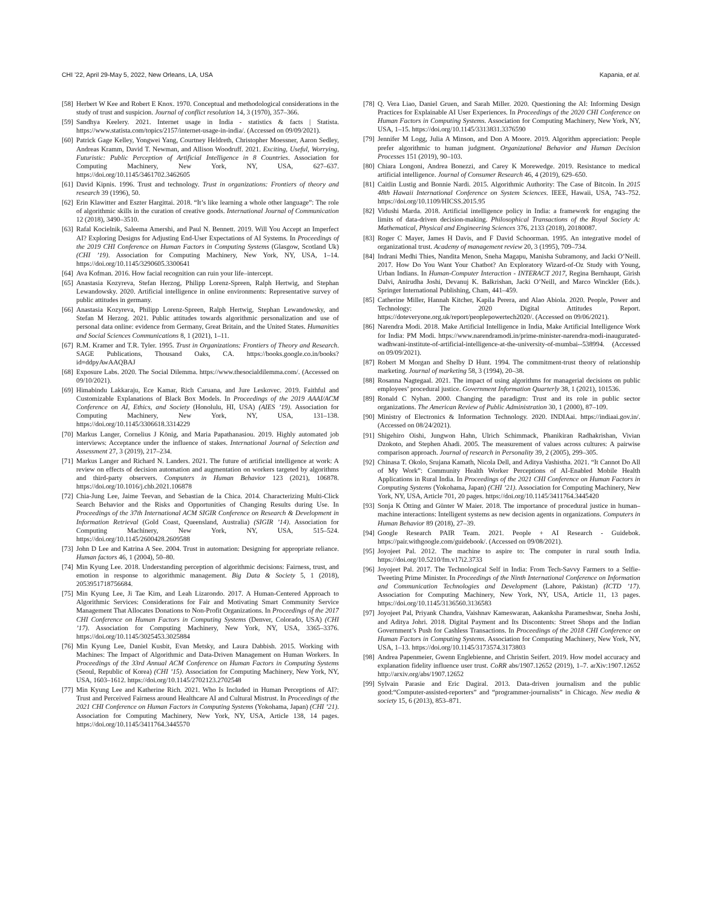CHI ’22, April 29-May 5, 2022, New Orleans, LA, USA Kapania, et al.
[58] Herbert W Kee and Robert E Knox. 1970. Conceptual and methodological considerations in the study of trust and suspicion. Journal of conflict resolution 14, 3 (1970), 357–366.
[59] Sandhya Keelery. 2021. Internet usage in India - statistics & facts | Statista. https://www.statista.com/topics/2157/internet-usage-in-india/. (Accessed on 09/09/2021).
[60] Patrick Gage Kelley, Yongwei Yang, Courtney Heldreth, Christopher Moessner, Aaron Sedley, Andreas Kramm, David T. Newman, and Allison Woodruff. 2021. Exciting, Useful, Worrying, Futuristic: Public Perception of Artificial Intelligence in 8 Countries. Association for Computing Machinery, New York, NY, USA, 627–637. https://doi.org/10.1145/3461702.3462605
[61] David Kipnis. 1996. Trust and technology. Trust in organizations: Frontiers of theory and research 39 (1996), 50.
[62] Erin Klawitter and Eszter Hargittai. 2018. “It’s like learning a whole other language”: The role of algorithmic skills in the curation of creative goods. International Journal of Communication 12 (2018), 3490–3510.
[63] Rafal Kocielnik, Saleema Amershi, and Paul N. Bennett. 2019. Will You Accept an Imperfect AI? Exploring Designs for Adjusting End-User Expectations of AI Systems. In Proceedings of the 2019 CHI Conference on Human Factors in Computing Systems (Glasgow, Scotland Uk) (CHI ’19). Association for Computing Machinery, New York, NY, USA, 1–14. https://doi.org/10.1145/3290605.3300641
[64] Ava Kofman. 2016. How facial recognition can ruin your life–intercept.
[65] Anastasia Kozyreva, Stefan Herzog, Philipp Lorenz-Spreen, Ralph Hertwig, and Stephan Lewandowsky. 2020. Artificial intelligence in online environments: Representative survey of public attitudes in germany.
[66] Anastasia Kozyreva, Philipp Lorenz-Spreen, Ralph Hertwig, Stephan Lewandowsky, and Stefan M Herzog. 2021. Public attitudes towards algorithmic personalization and use of personal data online: evidence from Germany, Great Britain, and the United States. Humanities and Social Sciences Communications 8, 1 (2021), 1–11.
[67] R.M. Kramer and T.R. Tyler. 1995. Trust in Organizations: Frontiers of Theory and Research. SAGE Publications, Thousand Oaks, CA. https://books.google.co.in/books?id=ddpyAwAAQBAJ
[68] Exposure Labs. 2020. The Social Dilemma. https://www.thesocialdilemma.com/. (Accessed on 09/10/2021).
[69] Himabindu Lakkaraju, Ece Kamar, Rich Caruana, and Jure Leskovec. 2019. Faithful and Customizable Explanations of Black Box Models. In Proceedings of the 2019 AAAI/ACM Conference on AI, Ethics, and Society (Honolulu, HI, USA) (AIES ’19). Association for Computing Machinery, New York, NY, USA, 131–138. https://doi.org/10.1145/3306618.3314229
[70] Markus Langer, Cornelius J König, and Maria Papathanasiou. 2019. Highly automated job interviews: Acceptance under the influence of stakes. International Journal of Selection and Assessment 27, 3 (2019), 217–234.
[71] Markus Langer and Richard N. Landers. 2021. The future of artificial intelligence at work: A review on effects of decision automation and augmentation on workers targeted by algorithms and third-party observers. Computers in Human Behavior 123 (2021), 106878. https://doi.org/10.1016/j.chb.2021.106878
[72] Chia-Jung Lee, Jaime Teevan, and Sebastian de la Chica. 2014. Characterizing Multi-Click Search Behavior and the Risks and Opportunities of Changing Results during Use. In Proceedings of the 37th International ACM SIGIR Conference on Research & Development in Information Retrieval (Gold Coast, Queensland, Australia) (SIGIR ’14). Association for Computing Machinery, New York, NY, USA, 515–524. https://doi.org/10.1145/2600428.2609588
[73] John D Lee and Katrina A See. 2004. Trust in automation: Designing for appropriate reliance. Human factors 46, 1 (2004), 50–80.
[74] Min Kyung Lee. 2018. Understanding perception of algorithmic decisions: Fairness, trust, and emotion in response to algorithmic management. Big Data & Society 5, 1 (2018), 2053951718756684.
[75] Min Kyung Lee, Ji Tae Kim, and Leah Lizarondo. 2017. A Human-Centered Approach to Algorithmic Services: Considerations for Fair and Motivating Smart Community Service Management That Allocates Donations to Non-Profit Organizations. In Proceedings of the 2017 CHI Conference on Human Factors in Computing Systems (Denver, Colorado, USA) (CHI ’17). Association for Computing Machinery, New York, NY, USA, 3365–3376. https://doi.org/10.1145/3025453.3025884
[76] Min Kyung Lee, Daniel Kusbit, Evan Metsky, and Laura Dabbish. 2015. Working with Machines: The Impact of Algorithmic and Data-Driven Management on Human Workers. In Proceedings of the 33rd Annual ACM Conference on Human Factors in Computing Systems (Seoul, Republic of Korea) (CHI ’15). Association for Computing Machinery, New York, NY, USA, 1603–1612. https://doi.org/10.1145/2702123.2702548
[77] Min Kyung Lee and Katherine Rich. 2021. Who Is Included in Human Perceptions of AI?: Trust and Perceived Fairness around Healthcare AI and Cultural Mistrust. In Proceedings of the 2021 CHI Conference on Human Factors in Computing Systems (Yokohama, Japan) (CHI ’21). Association for Computing Machinery, New York, NY, USA, Article 138, 14 pages. https://doi.org/10.1145/3411764.3445570
[78] Q. Vera Liao, Daniel Gruen, and Sarah Miller. 2020. Questioning the AI: Informing Design Practices for Explainable AI User Experiences. In Proceedings of the 2020 CHI Conference on Human Factors in Computing Systems. Association for Computing Machinery, New York, NY, USA, 1–15. https://doi.org/10.1145/3313831.3376590
[79] Jennifer M Logg, Julia A Minson, and Don A Moore. 2019. Algorithm appreciation: People prefer algorithmic to human judgment. Organizational Behavior and Human Decision Processes 151 (2019), 90–103.
[80] Chiara Longoni, Andrea Bonezzi, and Carey K Morewedge. 2019. Resistance to medical artificial intelligence. Journal of Consumer Research 46, 4 (2019), 629–650.
[81] Caitlin Lustig and Bonnie Nardi. 2015. Algorithmic Authority: The Case of Bitcoin. In 2015 48th Hawaii International Conference on System Sciences. IEEE, Hawaii, USA, 743–752. https://doi.org/10.1109/HICSS.2015.95
[82] Vidushi Marda. 2018. Artificial intelligence policy in India: a framework for engaging the limits of data-driven decision-making. Philosophical Transactions of the Royal Society A: Mathematical, Physical and Engineering Sciences 376, 2133 (2018), 20180087.
[83] Roger C Mayer, James H Davis, and F David Schoorman. 1995. An integrative model of organizational trust. Academy of management review 20, 3 (1995), 709–734.
[84] Indrani Medhi Thies, Nandita Menon, Sneha Magapu, Manisha Subramony, and Jacki O’Neill. 2017. How Do You Want Your Chatbot? An Exploratory Wizard-of-Oz Study with Young, Urban Indians. In Human-Computer Interaction - INTERACT 2017, Regina Bernhaupt, Girish Dalvi, Anirudha Joshi, Devanuj K. Balkrishan, Jacki O’Neill, and Marco Winckler (Eds.). Springer International Publishing, Cham, 441–459.
[85] Catherine Miller, Hannah Kitcher, Kapila Perera, and Alao Abiola. 2020. People, Power and Technology: The 2020 Digital Attitudes Report. https://doteveryone.org.uk/report/peoplepowertech2020/. (Accessed on 09/06/2021).
[86] Narendra Modi. 2018. Make Artificial Intelligence in India, Make Artificial Intelligence Work for India: PM Modi. https://www.narendramodi.in/prime-minister-narendra-modi-inaugurated-wadhwani-institute-of-artificial-intelligence-at-the-university-of-mumbai--538994. (Accessed on 09/09/2021).
[87] Robert M Morgan and Shelby D Hunt. 1994. The commitment-trust theory of relationship marketing. Journal of marketing 58, 3 (1994), 20–38.
[88] Rosanna Nagtegaal. 2021. The impact of using algorithms for managerial decisions on public employees’ procedural justice. Government Information Quarterly 38, 1 (2021), 101536.
[89] Ronald C Nyhan. 2000. Changing the paradigm: Trust and its role in public sector organizations. The American Review of Public Administration 30, 1 (2000), 87–109.
[90] Ministry of Electronics & Information Technology. 2020. INDIAai. https://indiaai.gov.in/. (Accessed on 08/24/2021).
[91] Shigehiro Oishi, Jungwon Hahn, Ulrich Schimmack, Phanikiran Radhakrishan, Vivian Dzokoto, and Stephen Ahadi. 2005. The measurement of values across cultures: A pairwise comparison approach. Journal of research in Personality 39, 2 (2005), 299–305.
[92] Chinasa T. Okolo, Srujana Kamath, Nicola Dell, and Aditya Vashistha. 2021. “It Cannot Do All of My Work”: Community Health Worker Perceptions of AI-Enabled Mobile Health Applications in Rural India. In Proceedings of the 2021 CHI Conference on Human Factors in Computing Systems (Yokohama, Japan) (CHI ’21). Association for Computing Machinery, New York, NY, USA, Article 701, 20 pages. https://doi.org/10.1145/3411764.3445420
[93] Sonja K Ötting and Günter W Maier. 2018. The importance of procedural justice in human–machine interactions: Intelligent systems as new decision agents in organizations. Computers in Human Behavior 89 (2018), 27–39.
[94] Google Research PAIR Team. 2021. People + AI Research - Guidebok. https://pair.withgoogle.com/guidebook/. (Accessed on 09/08/2021).
[95] Joyojeet Pal. 2012. The machine to aspire to: The computer in rural south India. https://doi.org/10.5210/fm.v17i2.3733
[96] Joyojeet Pal. 2017. The Technological Self in India: From Tech-Savvy Farmers to a Selfie-Tweeting Prime Minister. In Proceedings of the Ninth International Conference on Information and Communication Technologies and Development (Lahore, Pakistan) (ICTD ’17). Association for Computing Machinery, New York, NY, USA, Article 11, 13 pages. https://doi.org/10.1145/3136560.3136583
[97] Joyojeet Pal, Priyank Chandra, Vaishnav Kameswaran, Aakanksha Parameshwar, Sneha Joshi, and Aditya Johri. 2018. Digital Payment and Its Discontents: Street Shops and the Indian Government’s Push for Cashless Transactions. In Proceedings of the 2018 CHI Conference on Human Factors in Computing Systems. Association for Computing Machinery, New York, NY, USA, 1–13. https://doi.org/10.1145/3173574.3173803
[98] Andrea Papenmeier, Gwenn Englebienne, and Christin Seifert. 2019. How model accuracy and explanation fidelity influence user trust. CoRR abs/1907.12652 (2019), 1–7. arXiv:1907.12652 http://arxiv.org/abs/1907.12652
[99] Sylvain Parasie and Eric Dagiral. 2013. Data-driven journalism and the public good:“Computer-assisted-reporters” and “programmer-journalists” in Chicago. New media & society 15, 6 (2013), 853–871.